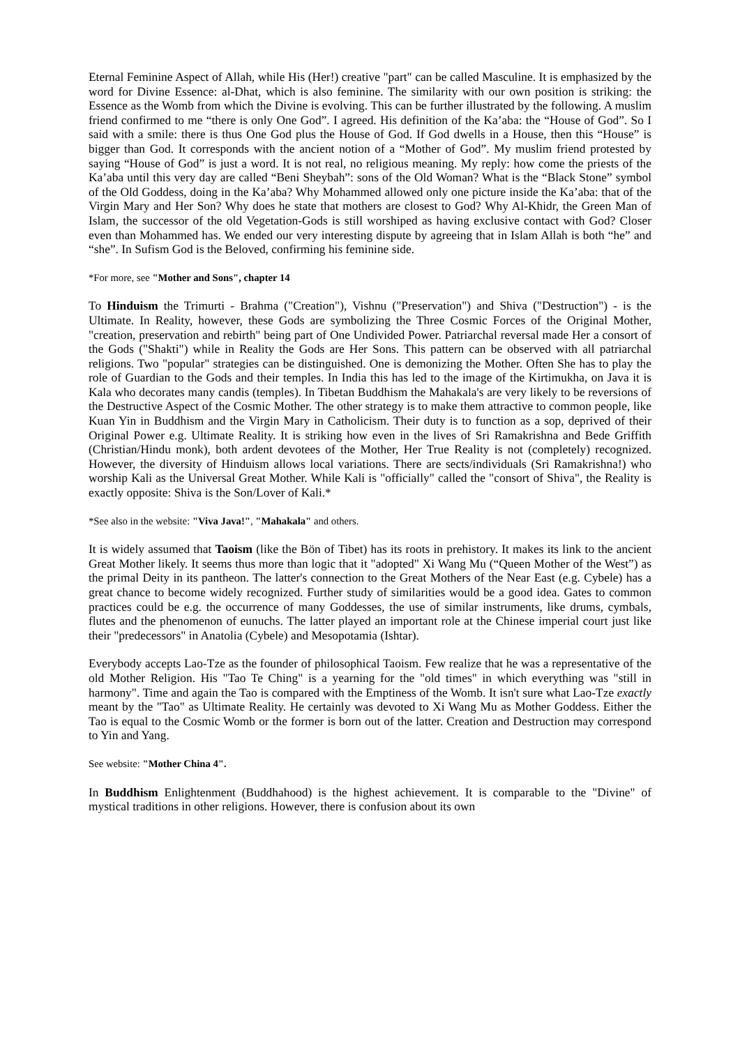Eternal Feminine Aspect of Allah, while His (Her!) creative "part" can be called Masculine. It is emphasized by the word for Divine Essence: al-Dhat, which is also feminine. The similarity with our own position is striking: the Essence as the Womb from which the Divine is evolving. This can be further illustrated by the following. A muslim friend confirmed to me “there is only One God”. I agreed. His definition of the Ka’aba: the “House of God”. So I said with a smile: there is thus One God plus the House of God. If God dwells in a House, then this “House” is bigger than God. It corresponds with the ancient notion of a “Mother of God”. My muslim friend protested by saying “House of God” is just a word. It is not real, no religious meaning. My reply: how come the priests of the Ka’aba until this very day are called “Beni Sheybah”: sons of the Old Woman? What is the “Black Stone” symbol of the Old Goddess, doing in the Ka’aba? Why Mohammed allowed only one picture inside the Ka’aba: that of the Virgin Mary and Her Son? Why does he state that mothers are closest to God? Why Al-Khidr, the Green Man of Islam, the successor of the old Vegetation-Gods is still worshiped as having exclusive contact with God? Closer even than Mohammed has. We ended our very interesting dispute by agreeing that in Islam Allah is both “he” and “she”. In Sufism God is the Beloved, confirming his feminine side.
*For more, see "Mother and Sons", chapter 14
To Hinduism the Trimurti - Brahma ("Creation"), Vishnu ("Preservation") and Shiva ("Destruction") - is the Ultimate. In Reality, however, these Gods are symbolizing the Three Cosmic Forces of the Original Mother, "creation, preservation and rebirth" being part of One Undivided Power. Patriarchal reversal made Her a consort of the Gods ("Shakti") while in Reality the Gods are Her Sons. This pattern can be observed with all patriarchal religions. Two "popular" strategies can be distinguished. One is demonizing the Mother. Often She has to play the role of Guardian to the Gods and their temples. In India this has led to the image of the Kirtimukha, on Java it is Kala who decorates many candis (temples). In Tibetan Buddhism the Mahakala's are very likely to be reversions of the Destructive Aspect of the Cosmic Mother. The other strategy is to make them attractive to common people, like Kuan Yin in Buddhism and the Virgin Mary in Catholicism. Their duty is to function as a sop, deprived of their Original Power e.g. Ultimate Reality. It is striking how even in the lives of Sri Ramakrishna and Bede Griffith (Christian/Hindu monk), both ardent devotees of the Mother, Her True Reality is not (completely) recognized. However, the diversity of Hinduism allows local variations. There are sects/individuals (Sri Ramakrishna!) who worship Kali as the Universal Great Mother. While Kali is "officially" called the "consort of Shiva", the Reality is exactly opposite: Shiva is the Son/Lover of Kali.*
*See also in the website: "Viva Java!", "Mahakala" and others.
It is widely assumed that Taoism (like the Bön of Tibet) has its roots in prehistory. It makes its link to the ancient Great Mother likely. It seems thus more than logic that it "adopted" Xi Wang Mu (“Queen Mother of the West”) as the primal Deity in its pantheon. The latter's connection to the Great Mothers of the Near East (e.g. Cybele) has a great chance to become widely recognized. Further study of similarities would be a good idea. Gates to common practices could be e.g. the occurrence of many Goddesses, the use of similar instruments, like drums, cymbals, flutes and the phenomenon of eunuchs. The latter played an important role at the Chinese imperial court just like their "predecessors" in Anatolia (Cybele) and Mesopotamia (Ishtar).
Everybody accepts Lao-Tze as the founder of philosophical Taoism. Few realize that he was a representative of the old Mother Religion. His "Tao Te Ching" is a yearning for the "old times" in which everything was "still in harmony". Time and again the Tao is compared with the Emptiness of the Womb. It isn't sure what Lao-Tze exactly meant by the "Tao" as Ultimate Reality. He certainly was devoted to Xi Wang Mu as Mother Goddess. Either the Tao is equal to the Cosmic Womb or the former is born out of the latter. Creation and Destruction may correspond to Yin and Yang.
See website: "Mother China 4".
In Buddhism Enlightenment (Buddhahood) is the highest achievement. It is comparable to the "Divine" of mystical traditions in other religions. However, there is confusion about its own